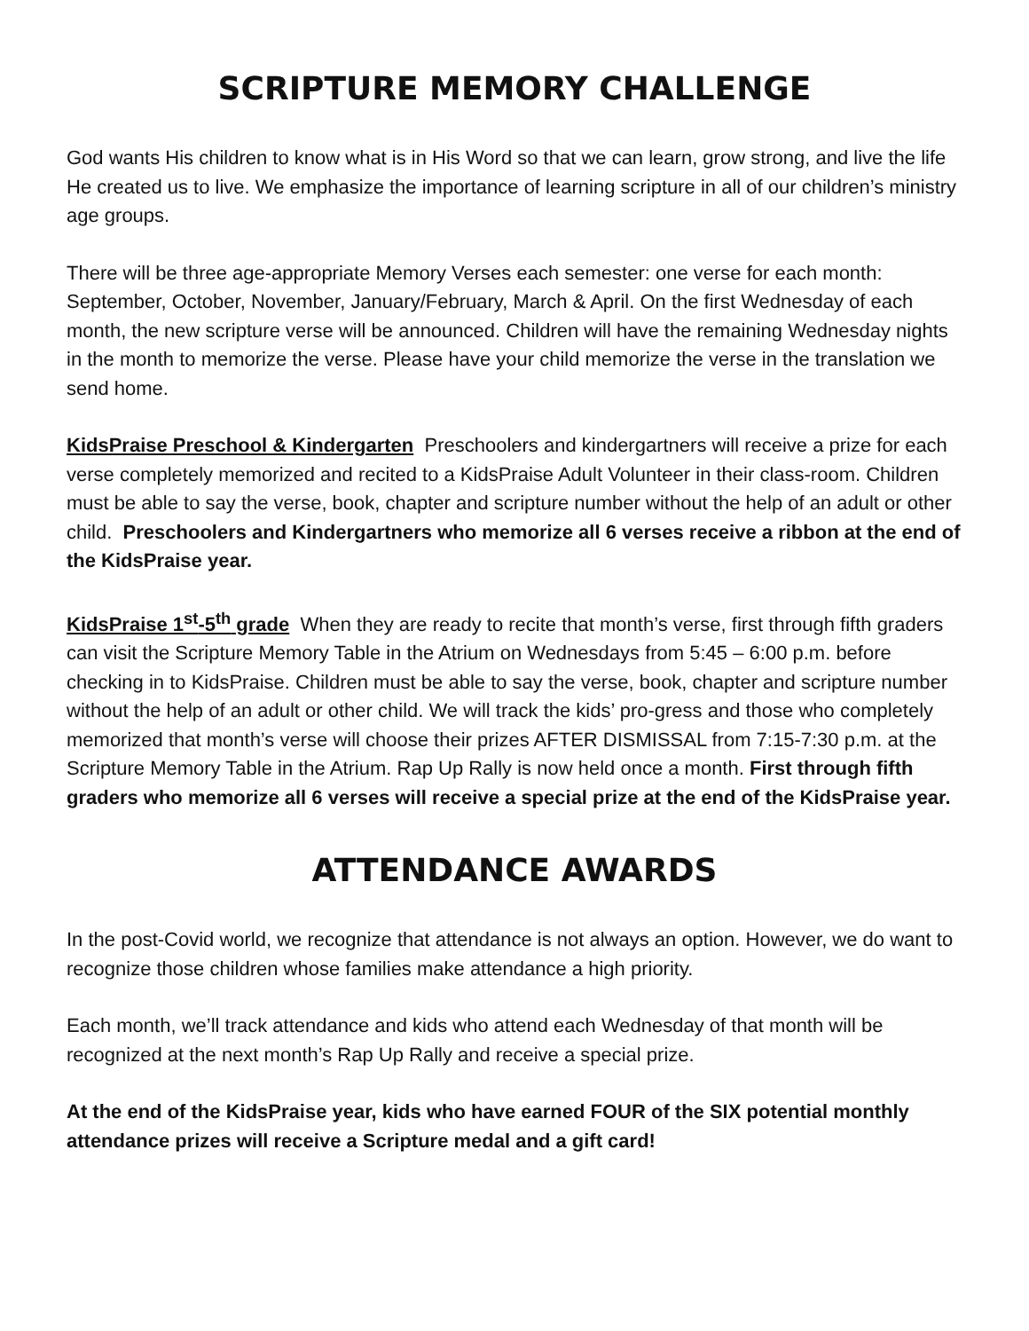SCRIPTURE MEMORY CHALLENGE
God wants His children to know what is in His Word so that we can learn, grow strong, and live the life He created us to live. We emphasize the importance of learning scripture in all of our children’s ministry age groups.
There will be three age-appropriate Memory Verses each semester: one verse for each month: September, October, November, January/February, March & April. On the first Wednesday of each month, the new scripture verse will be announced. Children will have the remaining Wednesday nights in the month to memorize the verse. Please have your child memorize the verse in the translation we send home.
KidsPraise Preschool & Kindergarten Preschoolers and kindergartners will receive a prize for each verse completely memorized and recited to a KidsPraise Adult Volunteer in their class-room. Children must be able to say the verse, book, chapter and scripture number without the help of an adult or other child. Preschoolers and Kindergartners who memorize all 6 verses receive a ribbon at the end of the KidsPraise year.
KidsPraise 1<sup>st</sup>-5<sup>th</sup> grade When they are ready to recite that month’s verse, first through fifth graders can visit the Scripture Memory Table in the Atrium on Wednesdays from 5:45 – 6:00 p.m. before checking in to KidsPraise. Children must be able to say the verse, book, chapter and scripture number without the help of an adult or other child. We will track the kids’ pro-gress and those who completely memorized that month’s verse will choose their prizes AFTER DISMISSAL from 7:15-7:30 p.m. at the Scripture Memory Table in the Atrium. Rap Up Rally is now held once a month. First through fifth graders who memorize all 6 verses will receive a special prize at the end of the KidsPraise year.
ATTENDANCE AWARDS
In the post-Covid world, we recognize that attendance is not always an option. However, we do want to recognize those children whose families make attendance a high priority.
Each month, we’ll track attendance and kids who attend each Wednesday of that month will be recognized at the next month’s Rap Up Rally and receive a special prize.
At the end of the KidsPraise year, kids who have earned FOUR of the SIX potential monthly attendance prizes will receive a Scripture medal and a gift card!